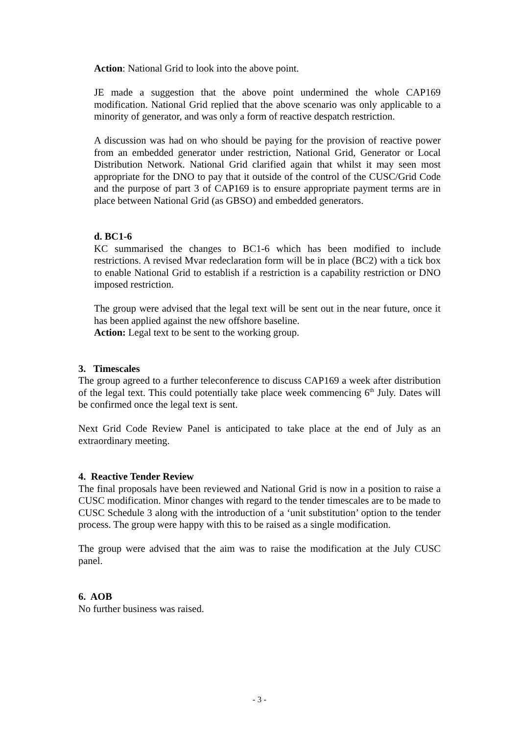Action: National Grid to look into the above point.
JE made a suggestion that the above point undermined the whole CAP169 modification. National Grid replied that the above scenario was only applicable to a minority of generator, and was only a form of reactive despatch restriction.
A discussion was had on who should be paying for the provision of reactive power from an embedded generator under restriction, National Grid, Generator or Local Distribution Network. National Grid clarified again that whilst it may seen most appropriate for the DNO to pay that it outside of the control of the CUSC/Grid Code and the purpose of part 3 of CAP169 is to ensure appropriate payment terms are in place between National Grid (as GBSO) and embedded generators.
d. BC1-6
KC summarised the changes to BC1-6 which has been modified to include restrictions. A revised Mvar redeclaration form will be in place (BC2) with a tick box to enable National Grid to establish if a restriction is a capability restriction or DNO imposed restriction.
The group were advised that the legal text will be sent out in the near future, once it has been applied against the new offshore baseline.
Action: Legal text to be sent to the working group.
3. Timescales
The group agreed to a further teleconference to discuss CAP169 a week after distribution of the legal text. This could potentially take place week commencing 6<sup>th</sup> July. Dates will be confirmed once the legal text is sent.
Next Grid Code Review Panel is anticipated to take place at the end of July as an extraordinary meeting.
4. Reactive Tender Review
The final proposals have been reviewed and National Grid is now in a position to raise a CUSC modification. Minor changes with regard to the tender timescales are to be made to CUSC Schedule 3 along with the introduction of a ‘unit substitution’ option to the tender process. The group were happy with this to be raised as a single modification.
The group were advised that the aim was to raise the modification at the July CUSC panel.
6. AOB
No further business was raised.
- 3 -